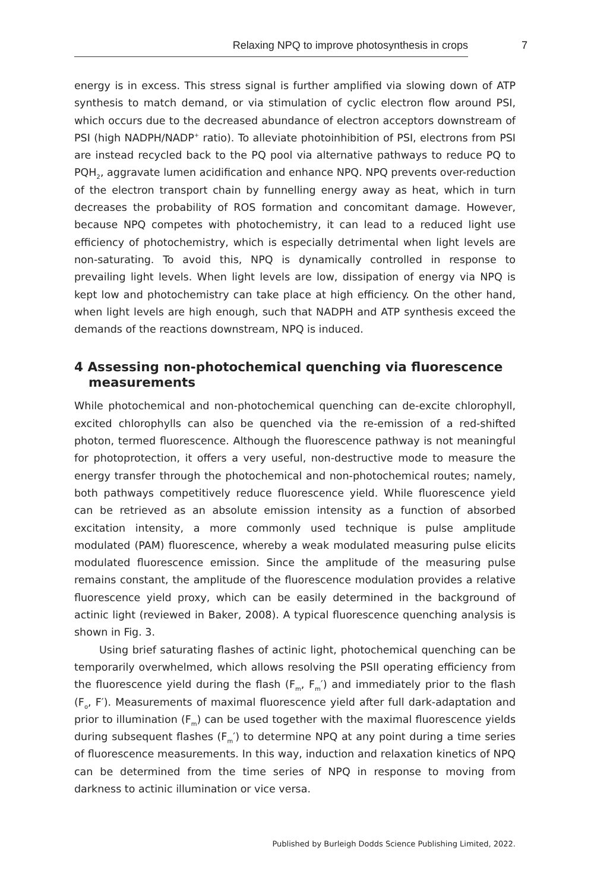Relaxing NPQ to improve photosynthesis in crops 7
energy is in excess. This stress signal is further amplified via slowing down of ATP synthesis to match demand, or via stimulation of cyclic electron flow around PSI, which occurs due to the decreased abundance of electron acceptors downstream of PSI (high NADPH/NADP<sup>+</sup> ratio). To alleviate photoinhibition of PSI, electrons from PSI are instead recycled back to the PQ pool via alternative pathways to reduce PQ to PQH<sub>2</sub>, aggravate lumen acidification and enhance NPQ. NPQ prevents over-reduction of the electron transport chain by funnelling energy away as heat, which in turn decreases the probability of ROS formation and concomitant damage. However, because NPQ competes with photochemistry, it can lead to a reduced light use efficiency of photochemistry, which is especially detrimental when light levels are non-saturating. To avoid this, NPQ is dynamically controlled in response to prevailing light levels. When light levels are low, dissipation of energy via NPQ is kept low and photochemistry can take place at high efficiency. On the other hand, when light levels are high enough, such that NADPH and ATP synthesis exceed the demands of the reactions downstream, NPQ is induced.
4 Assessing non-photochemical quenching via fluorescence measurements
While photochemical and non-photochemical quenching can de-excite chlorophyll, excited chlorophylls can also be quenched via the re-emission of a red-shifted photon, termed fluorescence. Although the fluorescence pathway is not meaningful for photoprotection, it offers a very useful, non-destructive mode to measure the energy transfer through the photochemical and non-photochemical routes; namely, both pathways competitively reduce fluorescence yield. While fluorescence yield can be retrieved as an absolute emission intensity as a function of absorbed excitation intensity, a more commonly used technique is pulse amplitude modulated (PAM) fluorescence, whereby a weak modulated measuring pulse elicits modulated fluorescence emission. Since the amplitude of the measuring pulse remains constant, the amplitude of the fluorescence modulation provides a relative fluorescence yield proxy, which can be easily determined in the background of actinic light (reviewed in Baker, 2008). A typical fluorescence quenching analysis is shown in Fig. 3.
Using brief saturating flashes of actinic light, photochemical quenching can be temporarily overwhelmed, which allows resolving the PSII operating efficiency from the fluorescence yield during the flash (F<sub>m</sub>, F<sub>m</sub>′) and immediately prior to the flash (F<sub>o</sub>, F′). Measurements of maximal fluorescence yield after full dark-adaptation and prior to illumination (F<sub>m</sub>) can be used together with the maximal fluorescence yields during subsequent flashes (F<sub>m</sub>′) to determine NPQ at any point during a time series of fluorescence measurements. In this way, induction and relaxation kinetics of NPQ can be determined from the time series of NPQ in response to moving from darkness to actinic illumination or vice versa.
Published by Burleigh Dodds Science Publishing Limited, 2022.